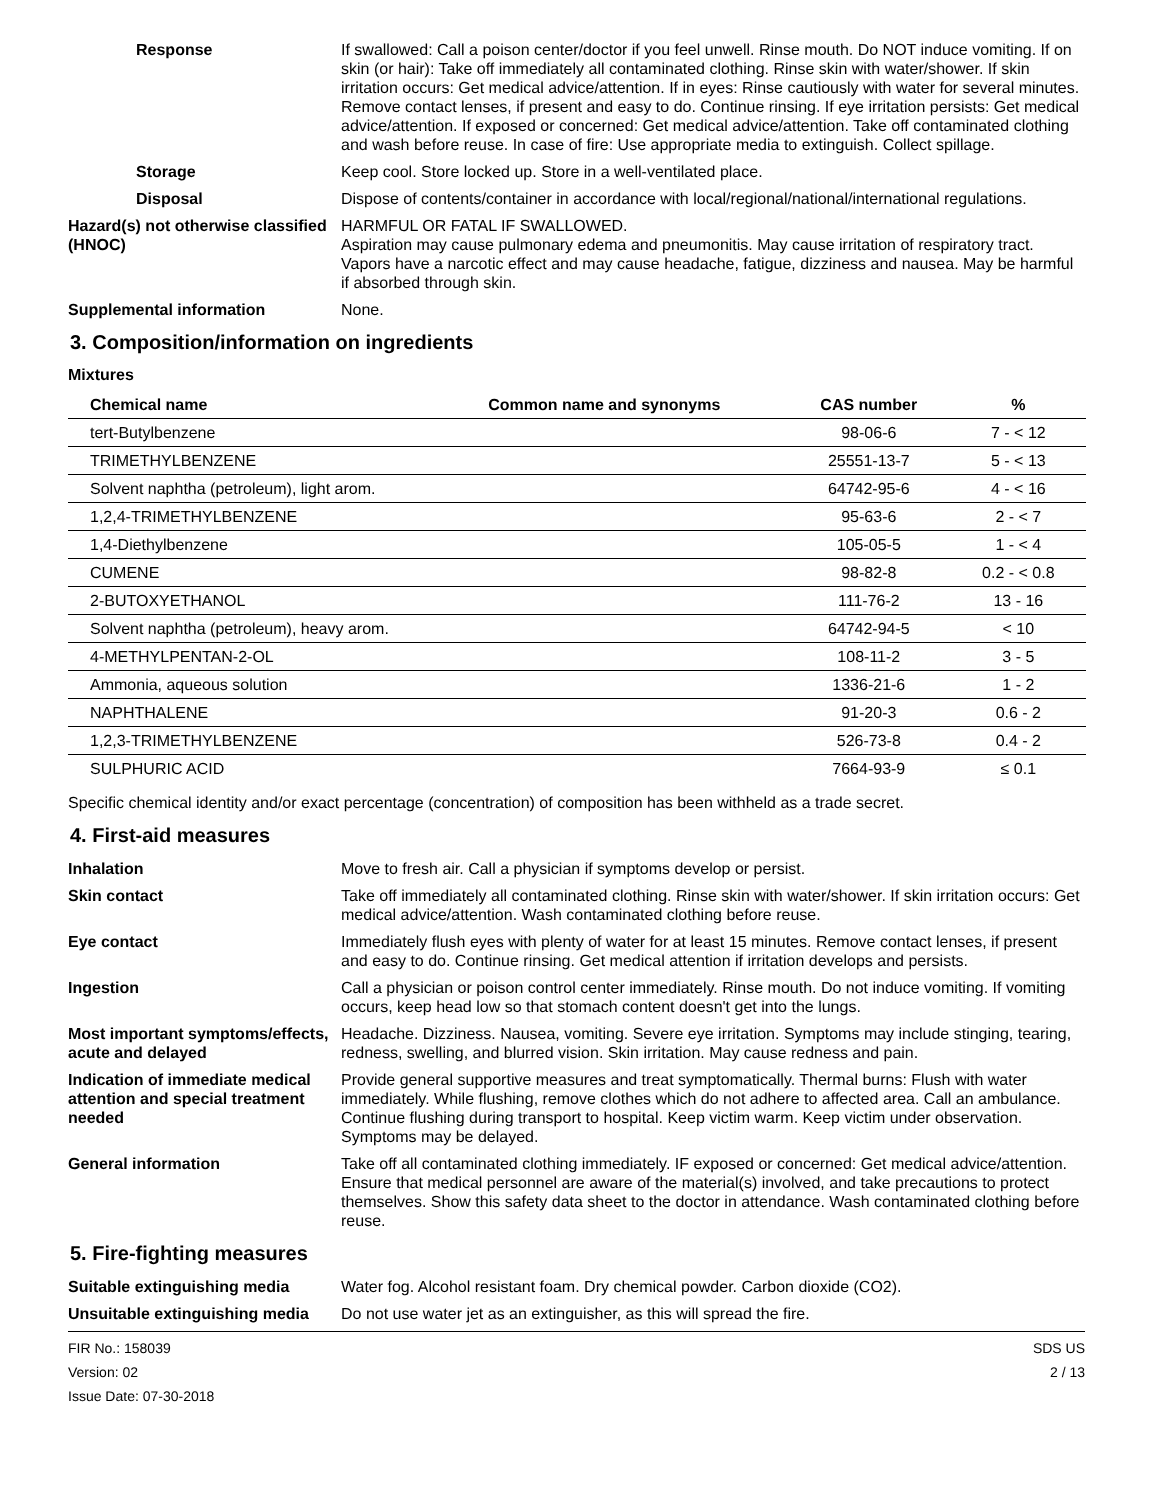Response If swallowed: Call a poison center/doctor if you feel unwell. Rinse mouth. Do NOT induce vomiting. If on skin (or hair): Take off immediately all contaminated clothing. Rinse skin with water/shower. If skin irritation occurs: Get medical advice/attention. If in eyes: Rinse cautiously with water for several minutes. Remove contact lenses, if present and easy to do. Continue rinsing. If eye irritation persists: Get medical advice/attention. If exposed or concerned: Get medical advice/attention. Take off contaminated clothing and wash before reuse. In case of fire: Use appropriate media to extinguish. Collect spillage.
Storage Keep cool. Store locked up. Store in a well-ventilated place.
Disposal Dispose of contents/container in accordance with local/regional/national/international regulations.
Hazard(s) not otherwise classified (HNOC)
HARMFUL OR FATAL IF SWALLOWED.
Aspiration may cause pulmonary edema and pneumonitis. May cause irritation of respiratory tract. Vapors have a narcotic effect and may cause headache, fatigue, dizziness and nausea. May be harmful if absorbed through skin.
Supplemental information None.
3. Composition/information on ingredients
Mixtures
| Chemical name | Common name and synonyms | CAS number | % |
| --- | --- | --- | --- |
| tert-Butylbenzene | | 98-06-6 | 7 - < 12 |
| TRIMETHYLBENZENE | | 25551-13-7 | 5 - < 13 |
| Solvent naphtha (petroleum), light arom. | | 64742-95-6 | 4 - < 16 |
| 1,2,4-TRIMETHYLBENZENE | | 95-63-6 | 2 - < 7 |
| 1,4-Diethylbenzene | | 105-05-5 | 1 - < 4 |
| CUMENE | | 98-82-8 | 0.2 - < 0.8 |
| 2-BUTOXYETHANOL | | 111-76-2 | 13 - 16 |
| Solvent naphtha (petroleum), heavy arom. | | 64742-94-5 | < 10 |
| 4-METHYLPENTAN-2-OL | | 108-11-2 | 3 - 5 |
| Ammonia, aqueous solution | | 1336-21-6 | 1 - 2 |
| NAPHTHALENE | | 91-20-3 | 0.6 - 2 |
| 1,2,3-TRIMETHYLBENZENE | | 526-73-8 | 0.4 - 2 |
| SULPHURIC ACID | | 7664-93-9 | ≤ 0.1 |
Specific chemical identity and/or exact percentage (concentration) of composition has been withheld as a trade secret.
4. First-aid measures
Inhalation Move to fresh air. Call a physician if symptoms develop or persist.
Skin contact Take off immediately all contaminated clothing. Rinse skin with water/shower. If skin irritation occurs: Get medical advice/attention. Wash contaminated clothing before reuse.
Eye contact Immediately flush eyes with plenty of water for at least 15 minutes. Remove contact lenses, if present and easy to do. Continue rinsing. Get medical attention if irritation develops and persists.
Ingestion Call a physician or poison control center immediately. Rinse mouth. Do not induce vomiting. If vomiting occurs, keep head low so that stomach content doesn't get into the lungs.
Most important symptoms/effects, acute and delayed
Headache. Dizziness. Nausea, vomiting. Severe eye irritation. Symptoms may include stinging, tearing, redness, swelling, and blurred vision. Skin irritation. May cause redness and pain.
Indication of immediate medical attention and special treatment needed
Provide general supportive measures and treat symptomatically. Thermal burns: Flush with water immediately. While flushing, remove clothes which do not adhere to affected area. Call an ambulance. Continue flushing during transport to hospital. Keep victim warm. Keep victim under observation. Symptoms may be delayed.
General information Take off all contaminated clothing immediately. IF exposed or concerned: Get medical advice/attention. Ensure that medical personnel are aware of the material(s) involved, and take precautions to protect themselves. Show this safety data sheet to the doctor in attendance. Wash contaminated clothing before reuse.
5. Fire-fighting measures
Suitable extinguishing media Water fog. Alcohol resistant foam. Dry chemical powder. Carbon dioxide (CO2).
Unsuitable extinguishing media
Do not use water jet as an extinguisher, as this will spread the fire.
FIR No.: 158039
Version: 02
Issue Date: 07-30-2018
SDS US
2 / 13